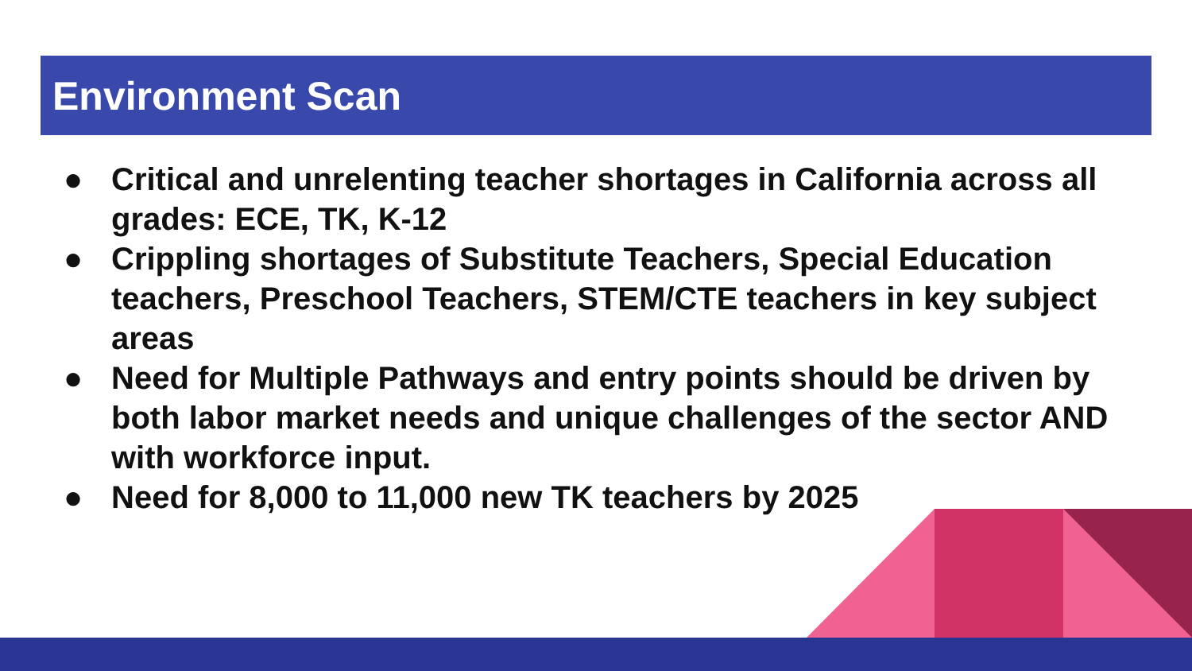Environment Scan
● Critical and unrelenting teacher shortages in California across all grades: ECE, TK, K-12
● Crippling shortages of Substitute Teachers, Special Education teachers, Preschool Teachers, STEM/CTE teachers in key subject areas
● Need for Multiple Pathways and entry points should be driven by both labor market needs and unique challenges of the sector AND with workforce input.
● Need for 8,000 to 11,000 new TK teachers by 2025